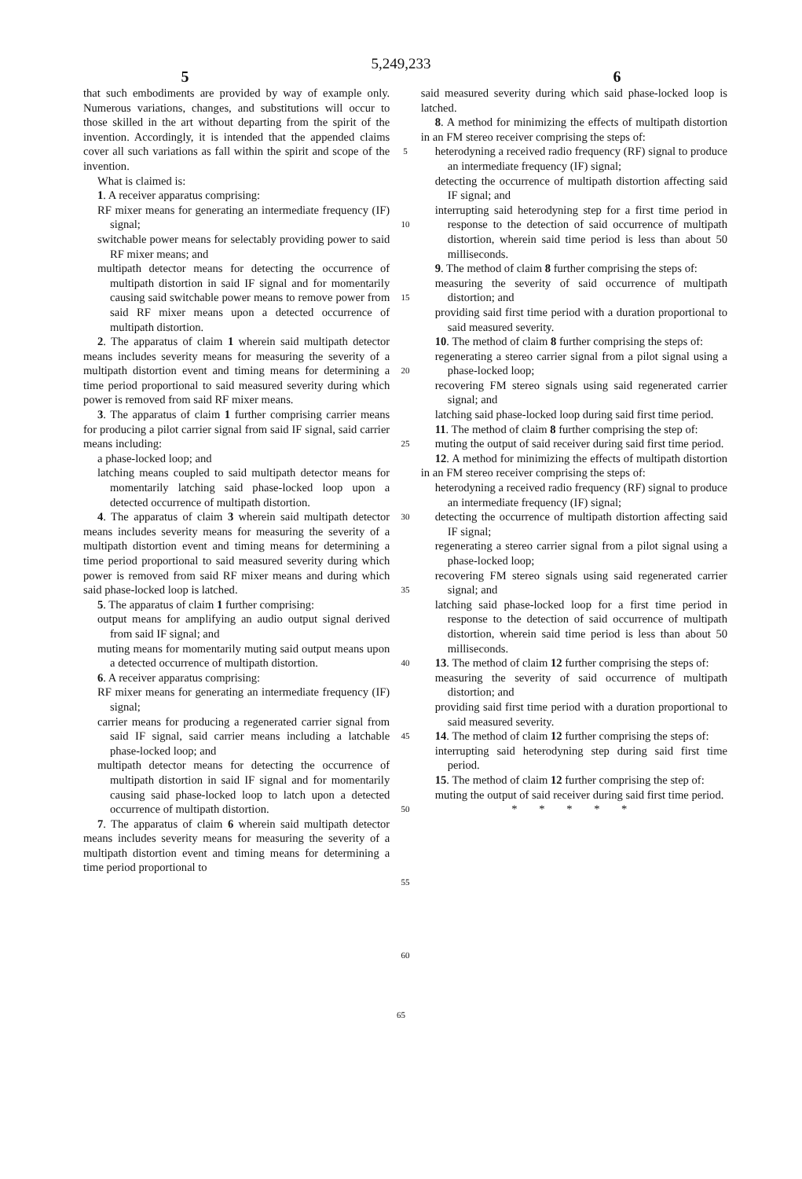5,249,233
5 6
that such embodiments are provided by way of example only. Numerous variations, changes, and substitutions will occur to those skilled in the art without departing from the spirit of the invention. Accordingly, it is intended that the appended claims cover all such variations as fall within the spirit and scope of the invention.
What is claimed is:
1. A receiver apparatus comprising:
RF mixer means for generating an intermediate frequency (IF) signal;
switchable power means for selectably providing power to said RF mixer means; and
multipath detector means for detecting the occurrence of multipath distortion in said IF signal and for momentarily causing said switchable power means to remove power from said RF mixer means upon a detected occurrence of multipath distortion.
2. The apparatus of claim 1 wherein said multipath detector means includes severity means for measuring the severity of a multipath distortion event and timing means for determining a time period proportional to said measured severity during which power is removed from said RF mixer means.
3. The apparatus of claim 1 further comprising carrier means for producing a pilot carrier signal from said IF signal, said carrier means including:
a phase-locked loop; and
latching means coupled to said multipath detector means for momentarily latching said phase-locked loop upon a detected occurrence of multipath distortion.
4. The apparatus of claim 3 wherein said multipath detector means includes severity means for measuring the severity of a multipath distortion event and timing means for determining a time period proportional to said measured severity during which power is removed from said RF mixer means and during which said phase-locked loop is latched.
5. The apparatus of claim 1 further comprising:
output means for amplifying an audio output signal derived from said IF signal; and
muting means for momentarily muting said output means upon a detected occurrence of multipath distortion.
6. A receiver apparatus comprising:
RF mixer means for generating an intermediate frequency (IF) signal;
carrier means for producing a regenerated carrier signal from said IF signal, said carrier means including a latchable phase-locked loop; and
multipath detector means for detecting the occurrence of multipath distortion in said IF signal and for momentarily causing said phase-locked loop to latch upon a detected occurrence of multipath distortion.
7. The apparatus of claim 6 wherein said multipath detector means includes severity means for measuring the severity of a multipath distortion event and timing means for determining a time period proportional to
5
10
15
20
25
30
35
40
45
50
55
60
said measured severity during which said phase-locked loop is latched.
8. A method for minimizing the effects of multipath distortion in an FM stereo receiver comprising the steps of:
heterodyning a received radio frequency (RF) signal to produce an intermediate frequency (IF) signal;
detecting the occurrence of multipath distortion affecting said IF signal; and
interrupting said heterodyning step for a first time period in response to the detection of said occurrence of multipath distortion, wherein said time period is less than about 50 milliseconds.
9. The method of claim 8 further comprising the steps of:
measuring the severity of said occurrence of multipath distortion; and
providing said first time period with a duration proportional to said measured severity.
10. The method of claim 8 further comprising the steps of:
regenerating a stereo carrier signal from a pilot signal using a phase-locked loop;
recovering FM stereo signals using said regenerated carrier signal; and
latching said phase-locked loop during said first time period.
11. The method of claim 8 further comprising the step of:
muting the output of said receiver during said first time period.
12. A method for minimizing the effects of multipath distortion in an FM stereo receiver comprising the steps of:
heterodyning a received radio frequency (RF) signal to produce an intermediate frequency (IF) signal;
detecting the occurrence of multipath distortion affecting said IF signal;
regenerating a stereo carrier signal from a pilot signal using a phase-locked loop;
recovering FM stereo signals using said regenerated carrier signal; and
latching said phase-locked loop for a first time period in response to the detection of said occurrence of multipath distortion, wherein said time period is less than about 50 milliseconds.
13. The method of claim 12 further comprising the steps of:
measuring the severity of said occurrence of multipath distortion; and
providing said first time period with a duration proportional to said measured severity.
14. The method of claim 12 further comprising the steps of:
interrupting said heterodyning step during said first time period.
15. The method of claim 12 further comprising the step of:
muting the output of said receiver during said first time period.
* * * * *
65